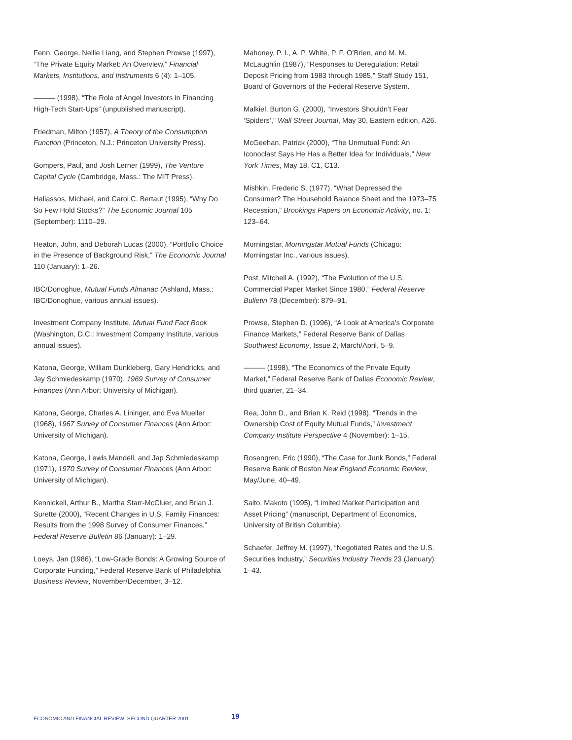Fenn, George, Nellie Liang, and Stephen Prowse (1997), “The Private Equity Market: An Overview,” Financial Markets, Institutions, and Instruments 6 (4): 1–105.
——— (1998), “The Role of Angel Investors in Financing High-Tech Start-Ups” (unpublished manuscript).
Friedman, Milton (1957), A Theory of the Consumption Function (Princeton, N.J.: Princeton University Press).
Gompers, Paul, and Josh Lerner (1999), The Venture Capital Cycle (Cambridge, Mass.: The MIT Press).
Haliassos, Michael, and Carol C. Bertaut (1995), “Why Do So Few Hold Stocks?” The Economic Journal 105 (September): 1110–29.
Heaton, John, and Deborah Lucas (2000), “Portfolio Choice in the Presence of Background Risk,” The Economic Journal 110 (January): 1–26.
IBC/Donoghue, Mutual Funds Almanac (Ashland, Mass.: IBC/Donoghue, various annual issues).
Investment Company Institute, Mutual Fund Fact Book (Washington, D.C.: Investment Company Institute, various annual issues).
Katona, George, William Dunkleberg, Gary Hendricks, and Jay Schmiedeskamp (1970), 1969 Survey of Consumer Finances (Ann Arbor: University of Michigan).
Katona, George, Charles A. Lininger, and Eva Mueller (1968), 1967 Survey of Consumer Finances (Ann Arbor: University of Michigan).
Katona, George, Lewis Mandell, and Jap Schmiedeskamp (1971), 1970 Survey of Consumer Finances (Ann Arbor: University of Michigan).
Kennickell, Arthur B., Martha Starr-McCluer, and Brian J. Surette (2000), “Recent Changes in U.S. Family Finances: Results from the 1998 Survey of Consumer Finances,” Federal Reserve Bulletin 86 (January): 1–29.
Loeys, Jan (1986), “Low-Grade Bonds: A Growing Source of Corporate Funding,” Federal Reserve Bank of Philadelphia Business Review, November/December, 3–12.
Mahoney, P. I., A. P. White, P. F. O’Brien, and M. M. McLaughlin (1987), “Responses to Deregulation: Retail Deposit Pricing from 1983 through 1985,” Staff Study 151, Board of Governors of the Federal Reserve System.
Malkiel, Burton G. (2000), “Investors Shouldn’t Fear ‘Spiders’,” Wall Street Journal, May 30, Eastern edition, A26.
McGeehan, Patrick (2000), “The Unmutual Fund: An Iconoclast Says He Has a Better Idea for Individuals,” New York Times, May 18, C1, C13.
Mishkin, Frederic S. (1977), “What Depressed the Consumer? The Household Balance Sheet and the 1973–75 Recession,” Brookings Papers on Economic Activity, no. 1: 123–64.
Morningstar, Morningstar Mutual Funds (Chicago: Morningstar Inc., various issues).
Post, Mitchell A. (1992), “The Evolution of the U.S. Commercial Paper Market Since 1980,” Federal Reserve Bulletin 78 (December): 879–91.
Prowse, Stephen D. (1996), “A Look at America’s Corporate Finance Markets,” Federal Reserve Bank of Dallas Southwest Economy, Issue 2, March/April, 5–9.
——— (1998), “The Economics of the Private Equity Market,” Federal Reserve Bank of Dallas Economic Review, third quarter, 21–34.
Rea, John D., and Brian K. Reid (1998), “Trends in the Ownership Cost of Equity Mutual Funds,” Investment Company Institute Perspective 4 (November): 1–15.
Rosengren, Eric (1990), “The Case for Junk Bonds,” Federal Reserve Bank of Boston New England Economic Review, May/June, 40–49.
Saito, Makoto (1995), “Limited Market Participation and Asset Pricing” (manuscript, Department of Economics, University of British Columbia).
Schaefer, Jeffrey M. (1997), “Negotiated Rates and the U.S. Securities Industry,” Securities Industry Trends 23 (January): 1–43.
ECONOMIC AND FINANCIAL REVIEW SECOND QUARTER 2001 19